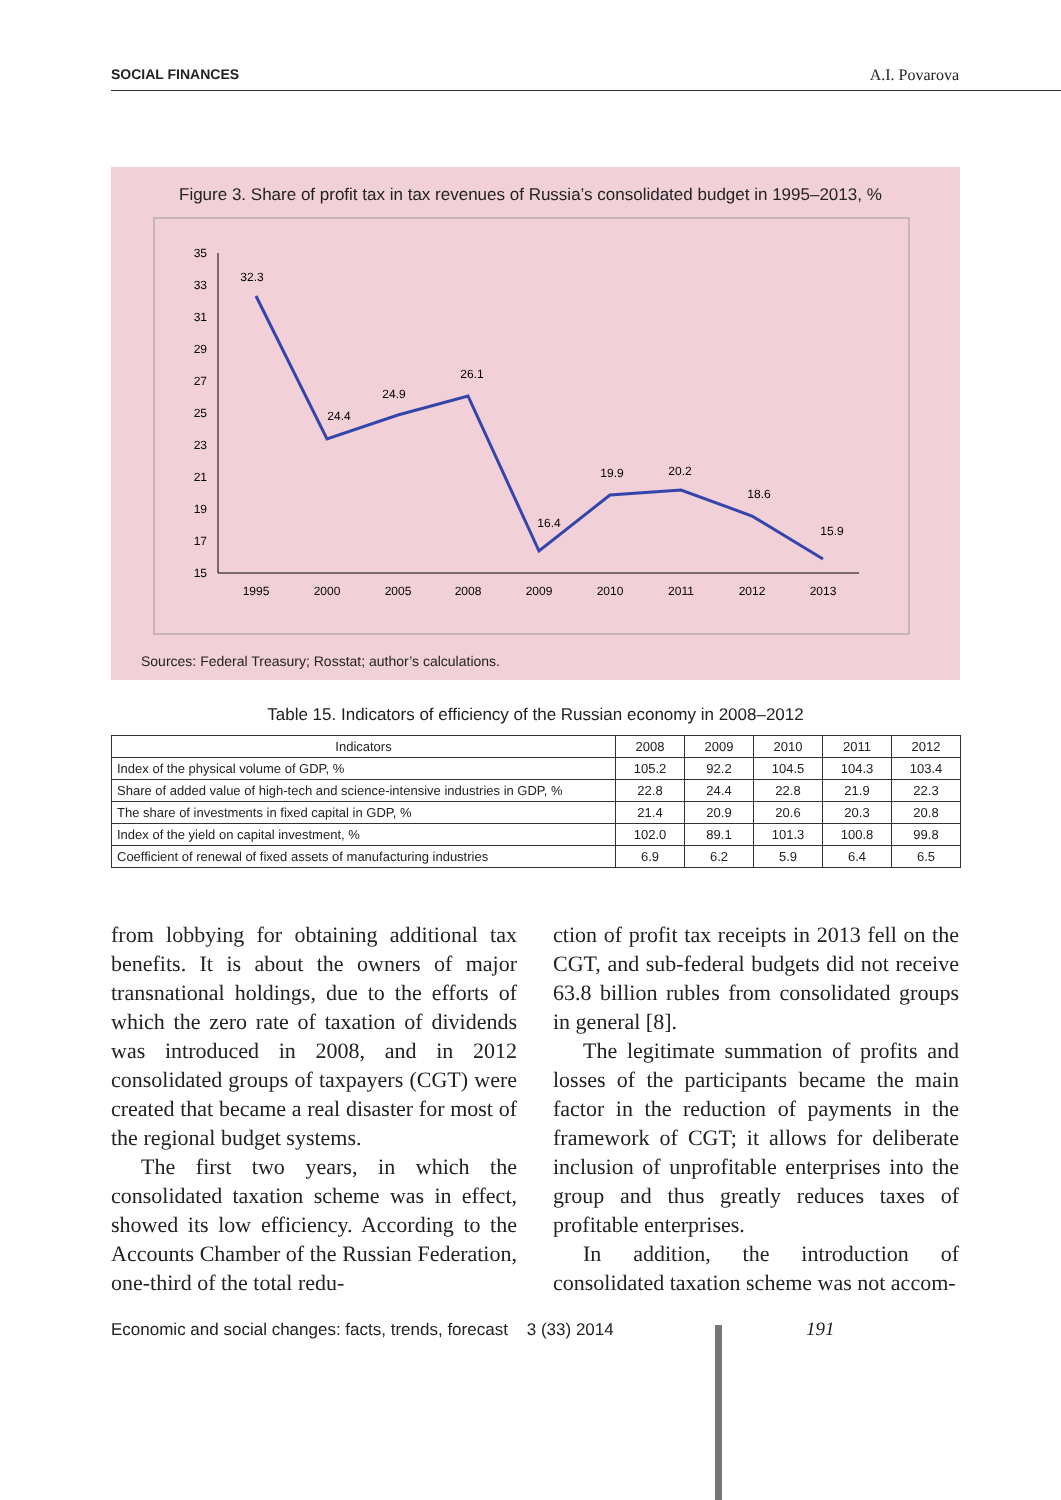SOCIAL FINANCES A.I. Povarova
Figure 3. Share of profit tax in tax revenues of Russia’s consolidated budget in 1995–2013, %
35
33
31
29
27
25
23
21
19
17
15
1995
2000
2005
2008
2009
2010
2011
2012
2013
32.3
24.4
24.9
26.1
16.4
19.9
20.2
18.6
15.9
Sources: Federal Treasury; Rosstat; author’s calculations.
Table 15. Indicators of efficiency of the Russian economy in 2008–2012
| Indicators | 2008 | 2009 | 2010 | 2011 | 2012 |
| --- | --- | --- | --- | --- | --- |
| Index of the physical volume of GDP, % | 105.2 | 92.2 | 104.5 | 104.3 | 103.4 |
| Share of added value of high-tech and science-intensive industries in GDP, % | 22.8 | 24.4 | 22.8 | 21.9 | 22.3 |
| The share of investments in fixed capital in GDP, % | 21.4 | 20.9 | 20.6 | 20.3 | 20.8 |
| Index of the yield on capital investment, % | 102.0 | 89.1 | 101.3 | 100.8 | 99.8 |
| Coefficient of renewal of fixed assets of manufacturing industries | 6.9 | 6.2 | 5.9 | 6.4 | 6.5 |
from lobbying for obtaining additional tax benefits. It is about the owners of major transnational holdings, due to the efforts of which the zero rate of taxation of dividends was introduced in 2008, and in 2012 consolidated groups of taxpayers (CGT) were created that became a real disaster for most of the regional budget systems.
The first two years, in which the consolidated taxation scheme was in effect, showed its low efficiency. According to the Accounts Chamber of the Russian Federation, one-third of the total redu-
ction of profit tax receipts in 2013 fell on the CGT, and sub-federal budgets did not receive 63.8 billion rubles from consolidated groups in general [8].
The legitimate summation of profits and losses of the participants became the main factor in the reduction of payments in the framework of CGT; it allows for deliberate inclusion of unprofitable enterprises into the group and thus greatly reduces taxes of profitable enterprises.
In addition, the introduction of consolidated taxation scheme was not accom-
Economic and social changes: facts, trends, forecast 3 (33) 2014
191